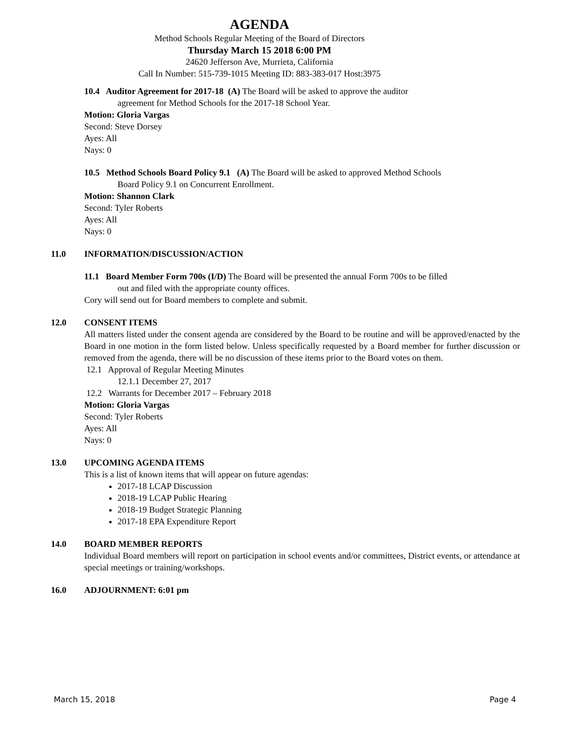AGENDA
Method Schools Regular Meeting of the Board of Directors
Thursday March 15 2018 6:00 PM
24620 Jefferson Ave, Murrieta, California
Call In Number: 515-739-1015 Meeting ID: 883-383-017 Host:3975
10.4 Auditor Agreement for 2017-18 (A) The Board will be asked to approve the auditor
agreement for Method Schools for the 2017-18 School Year.
Motion: Gloria Vargas
Second: Steve Dorsey
Ayes: All
Nays: 0
10.5 Method Schools Board Policy 9.1 (A) The Board will be asked to approved Method Schools
Board Policy 9.1 on Concurrent Enrollment.
Motion: Shannon Clark
Second: Tyler Roberts
Ayes: All
Nays: 0
11.0 INFORMATION/DISCUSSION/ACTION
11.1 Board Member Form 700s (I/D) The Board will be presented the annual Form 700s to be filled
out and filed with the appropriate county offices.
Cory will send out for Board members to complete and submit.
12.0 CONSENT ITEMS
All matters listed under the consent agenda are considered by the Board to be routine and will be approved/enacted by the Board in one motion in the form listed below. Unless specifically requested by a Board member for further discussion or removed from the agenda, there will be no discussion of these items prior to the Board votes on them.
12.1 Approval of Regular Meeting Minutes
12.1.1 December 27, 2017
12.2 Warrants for December 2017 – February 2018
Motion: Gloria Vargas
Second: Tyler Roberts
Ayes: All
Nays: 0
13.0 UPCOMING AGENDA ITEMS
This is a list of known items that will appear on future agendas:
2017-18 LCAP Discussion
2018-19 LCAP Public Hearing
2018-19 Budget Strategic Planning
2017-18 EPA Expenditure Report
14.0 BOARD MEMBER REPORTS
Individual Board members will report on participation in school events and/or committees, District events, or attendance at special meetings or training/workshops.
16.0 ADJOURNMENT: 6:01 pm
March 15, 2018 Page 4